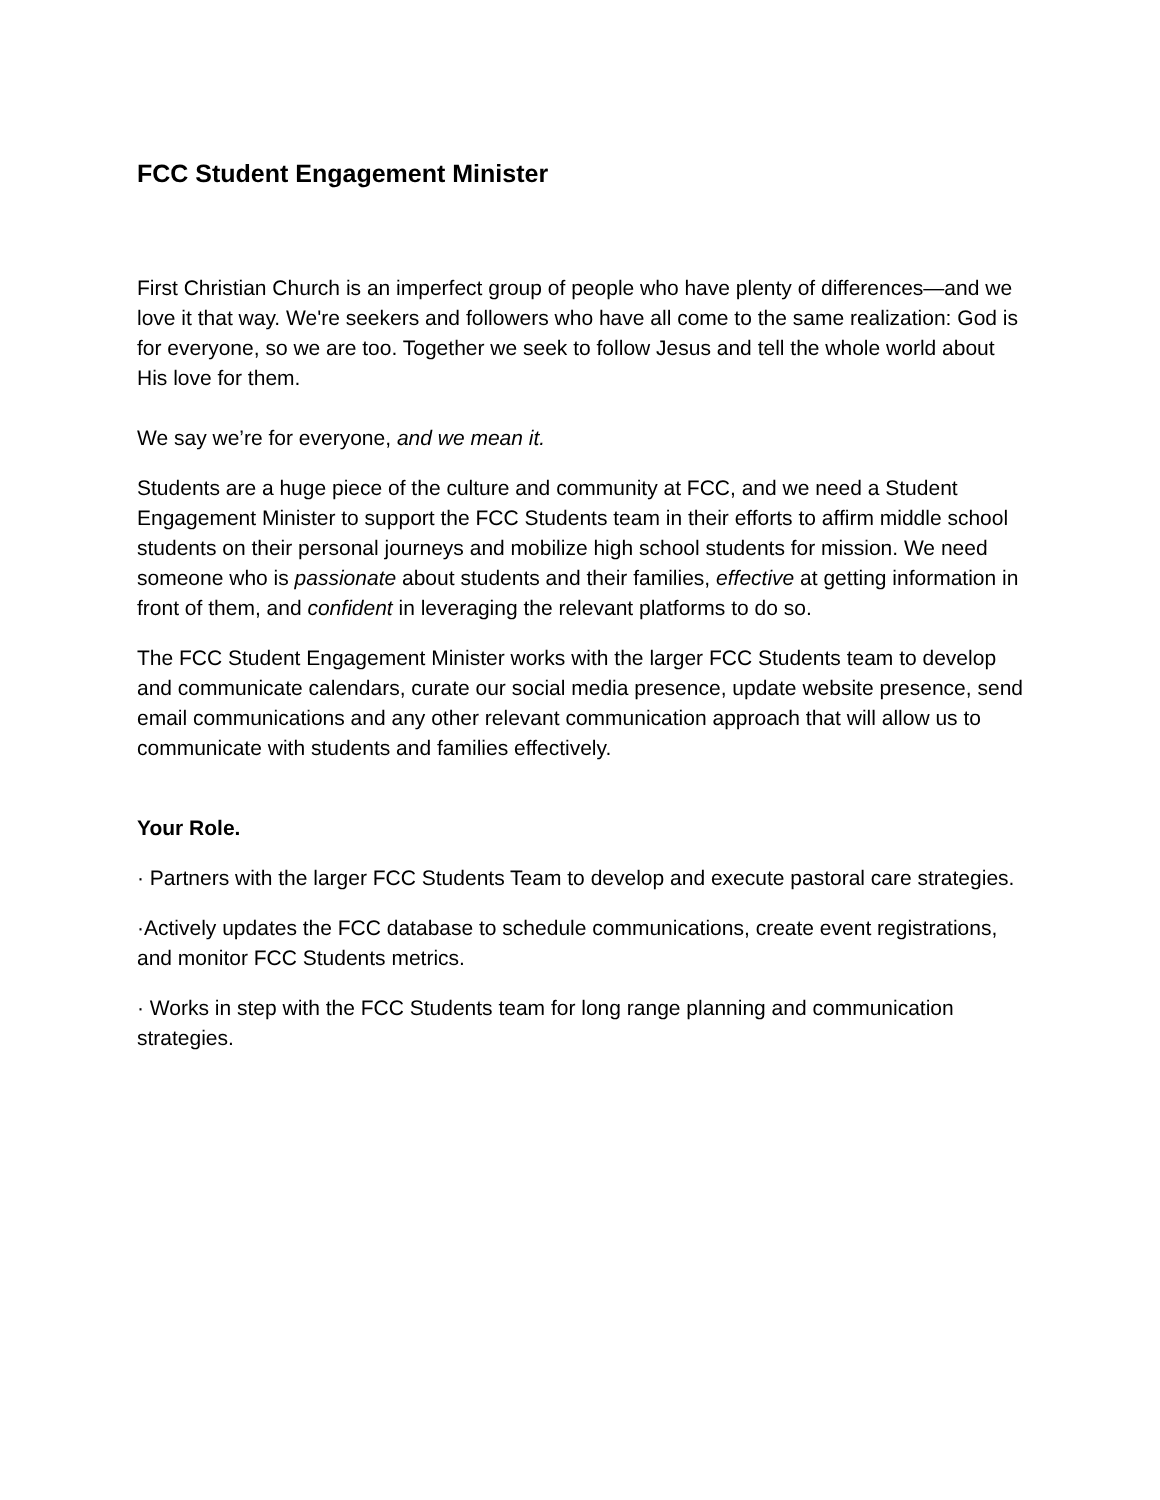FCC Student Engagement Minister
First Christian Church is an imperfect group of people who have plenty of differences—and we love it that way. We're seekers and followers who have all come to the same realization: God is for everyone, so we are too. Together we seek to follow Jesus and tell the whole world about His love for them.
We say we’re for everyone, and we mean it.
Students are a huge piece of the culture and community at FCC, and we need a Student Engagement Minister to support the FCC Students team in their efforts to affirm middle school students on their personal journeys and mobilize high school students for mission. We need someone who is passionate about students and their families, effective at getting information in front of them, and confident in leveraging the relevant platforms to do so.
The FCC Student Engagement Minister works with the larger FCC Students team to develop and communicate calendars, curate our social media presence, update website presence, send email communications and any other relevant communication approach that will allow us to communicate with students and families effectively.
Your Role.
· Partners with the larger FCC Students Team to develop and execute pastoral care strategies.
·Actively updates the FCC database to schedule communications, create event registrations, and monitor FCC Students metrics.
· Works in step with the FCC Students team for long range planning and communication strategies.